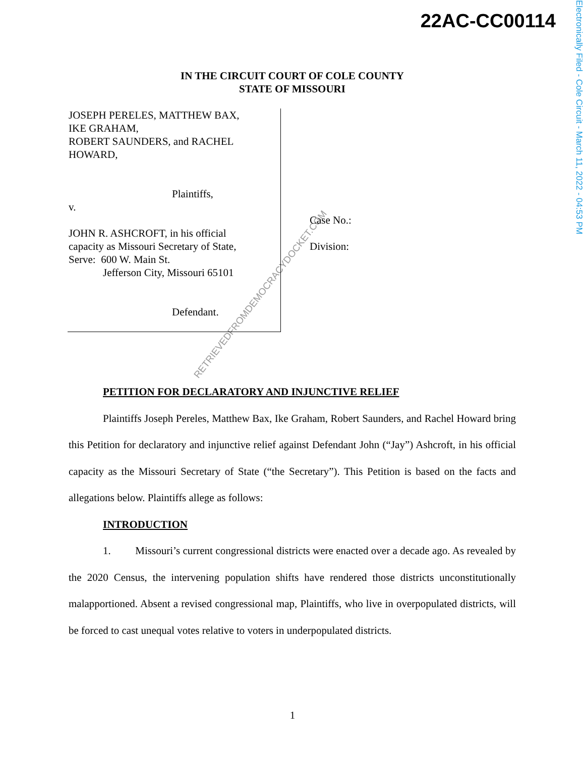22AC-CC00114
Electronically Filed - Cole Circuit - March 11, 2022 - 04:53 PM
RETRIEVEDFROMDEMOCRACYDOCKET.COM
IN THE CIRCUIT COURT OF COLE COUNTY
STATE OF MISSOURI
JOSEPH PERELES, MATTHEW BAX,
IKE GRAHAM,
ROBERT SAUNDERS, and RACHEL
HOWARD,
Plaintiffs,
v.
JOHN R. ASHCROFT, in his official
capacity as Missouri Secretary of State,
Serve: 600 W. Main St.
Jefferson City, Missouri 65101
Defendant.
Case No.:
Division:
PETITION FOR DECLARATORY AND INJUNCTIVE RELIEF
Plaintiffs Joseph Pereles, Matthew Bax, Ike Graham, Robert Saunders, and Rachel Howard bring this Petition for declaratory and injunctive relief against Defendant John (“Jay”) Ashcroft, in his official capacity as the Missouri Secretary of State (“the Secretary”). This Petition is based on the facts and allegations below. Plaintiffs allege as follows:
INTRODUCTION
1. Missouri’s current congressional districts were enacted over a decade ago. As revealed by the 2020 Census, the intervening population shifts have rendered those districts unconstitutionally malapportioned. Absent a revised congressional map, Plaintiffs, who live in overpopulated districts, will be forced to cast unequal votes relative to voters in underpopulated districts.
1